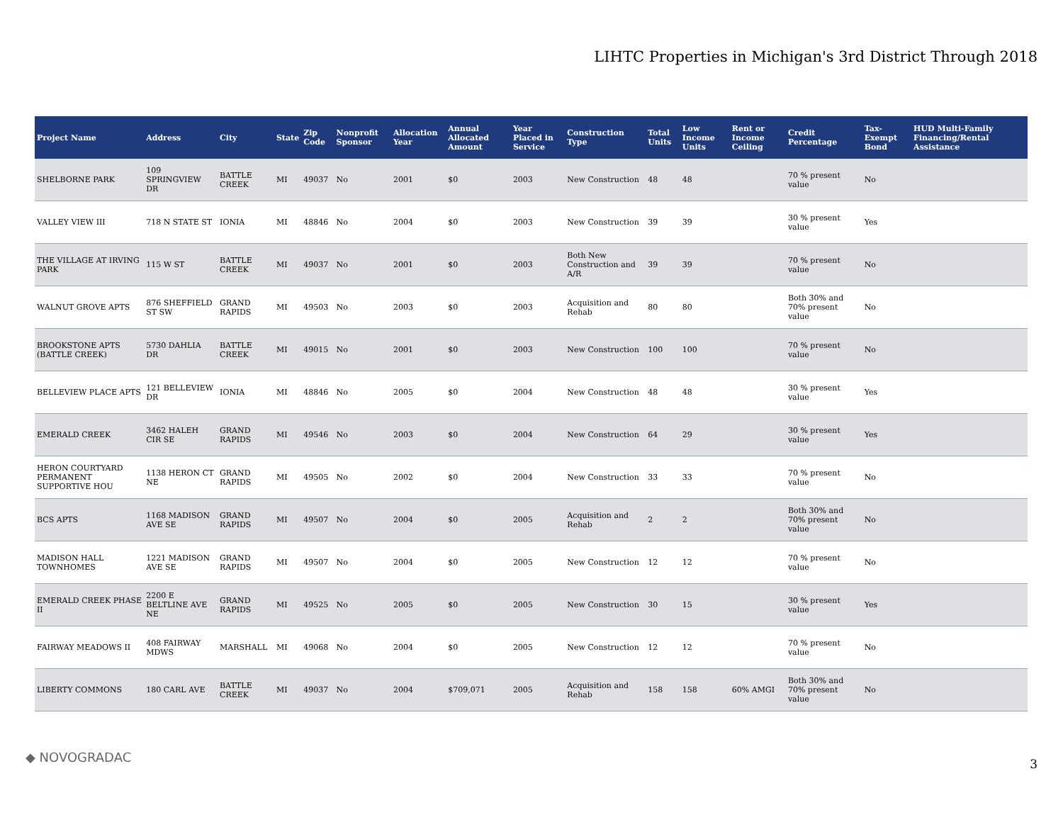LIHTC Properties in Michigan's 3rd District Through 2018
| Project Name | Address | City | State | Zip Code | Nonprofit Sponsor | Allocation Year | Annual Allocated Amount | Year Placed in Service | Construction Type | Total Units | Low Income Units | Rent or Income Ceiling | Credit Percentage | Tax-Exempt Bond | HUD Multi-Family Financing/Rental Assistance |
| --- | --- | --- | --- | --- | --- | --- | --- | --- | --- | --- | --- | --- | --- | --- | --- |
| SHELBORNE PARK | 109 SPRINGVIEW DR | BATTLE CREEK | MI | 49037 | No | 2001 | $0 | 2003 | New Construction | 48 | 48 | | 70 % present value | No | |
| VALLEY VIEW III | 718 N STATE ST | IONIA | MI | 48846 | No | 2004 | $0 | 2003 | New Construction | 39 | 39 | | 30 % present value | Yes | |
| THE VILLAGE AT IRVING PARK | 115 W ST | BATTLE CREEK | MI | 49037 | No | 2001 | $0 | 2003 | Both New Construction and A/R | 39 | 39 | | 70 % present value | No | |
| WALNUT GROVE APTS | 876 SHEFFIELD ST SW | GRAND RAPIDS | MI | 49503 | No | 2003 | $0 | 2003 | Acquisition and Rehab | 80 | 80 | | Both 30% and 70% present value | No | |
| BROOKSTONE APTS (BATTLE CREEK) | 5730 DAHLIA DR | BATTLE CREEK | MI | 49015 | No | 2001 | $0 | 2003 | New Construction | 100 | 100 | | 70 % present value | No | |
| BELLEVIEW PLACE APTS | 121 BELLEVIEW DR | IONIA | MI | 48846 | No | 2005 | $0 | 2004 | New Construction | 48 | 48 | | 30 % present value | Yes | |
| EMERALD CREEK | 3462 HALEH CIR SE | GRAND RAPIDS | MI | 49546 | No | 2003 | $0 | 2004 | New Construction | 64 | 29 | | 30 % present value | Yes | |
| HERON COURTYARD PERMANENT SUPPORTIVE HOU | 1138 HERON CT NE | GRAND RAPIDS | MI | 49505 | No | 2002 | $0 | 2004 | New Construction | 33 | 33 | | 70 % present value | No | |
| BCS APTS | 1168 MADISON AVE SE | GRAND RAPIDS | MI | 49507 | No | 2004 | $0 | 2005 | Acquisition and Rehab | 2 | 2 | | Both 30% and 70% present value | No | |
| MADISON HALL TOWNHOMES | 1221 MADISON AVE SE | GRAND RAPIDS | MI | 49507 | No | 2004 | $0 | 2005 | New Construction | 12 | 12 | | 70 % present value | No | |
| EMERALD CREEK PHASE II | 2200 E BELTLINE AVE NE | GRAND RAPIDS | MI | 49525 | No | 2005 | $0 | 2005 | New Construction | 30 | 15 | | 30 % present value | Yes | |
| FAIRWAY MEADOWS II | 408 FAIRWAY MDWS | MARSHALL | MI | 49068 | No | 2004 | $0 | 2005 | New Construction | 12 | 12 | | 70 % present value | No | |
| LIBERTY COMMONS | 180 CARL AVE | BATTLE CREEK | MI | 49037 | No | 2004 | $709,071 | 2005 | Acquisition and Rehab | 158 | 158 | 60% AMGI | Both 30% and 70% present value | No | |
◆ NOVOGRADAC 3